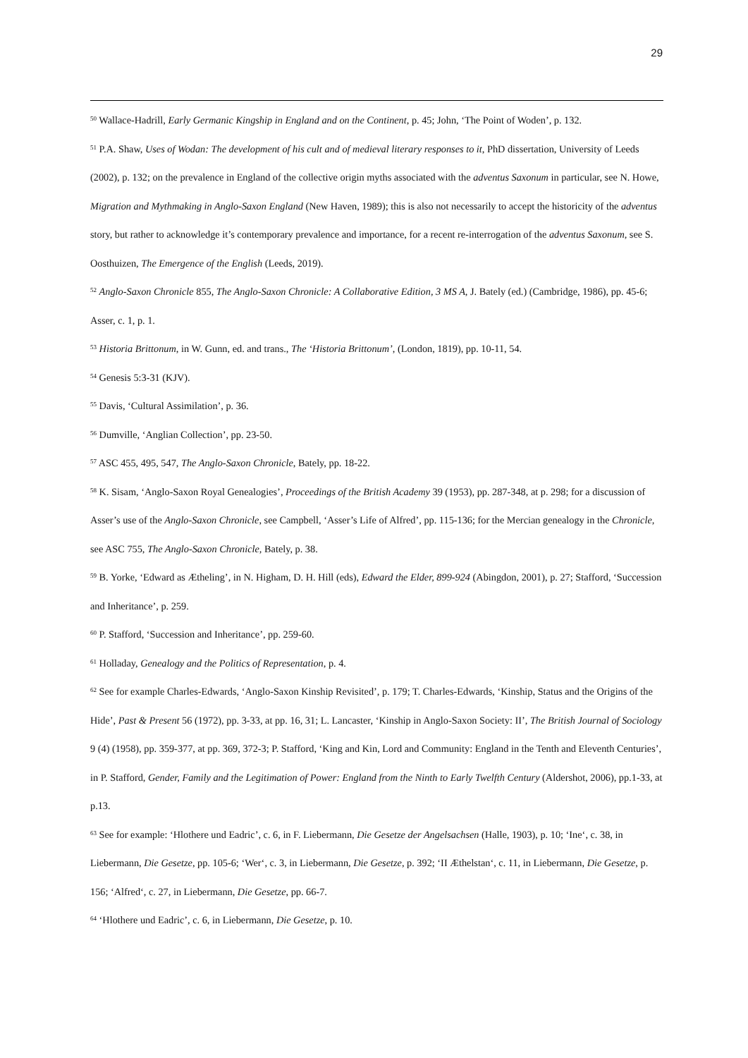29
<sup>50</sup> Wallace-Hadrill, Early Germanic Kingship in England and on the Continent, p. 45; John, ‘The Point of Woden’, p. 132.
<sup>51</sup> P.A. Shaw, Uses of Wodan: The development of his cult and of medieval literary responses to it, PhD dissertation, University of Leeds (2002), p. 132; on the prevalence in England of the collective origin myths associated with the adventus Saxonum in particular, see N. Howe, Migration and Mythmaking in Anglo-Saxon England (New Haven, 1989); this is also not necessarily to accept the historicity of the adventus story, but rather to acknowledge it’s contemporary prevalence and importance, for a recent re-interrogation of the adventus Saxonum, see S. Oosthuizen, The Emergence of the English (Leeds, 2019).
<sup>52</sup> Anglo-Saxon Chronicle 855, The Anglo-Saxon Chronicle: A Collaborative Edition, 3 MS A, J. Bately (ed.) (Cambridge, 1986), pp. 45-6; Asser, c. 1, p. 1.
<sup>53</sup> Historia Brittonum, in W. Gunn, ed. and trans., The ‘Historia Brittonum’, (London, 1819), pp. 10-11, 54.
<sup>54</sup> Genesis 5:3-31 (KJV).
<sup>55</sup> Davis, ‘Cultural Assimilation’, p. 36.
<sup>56</sup> Dumville, ‘Anglian Collection’, pp. 23-50.
<sup>57</sup> ASC 455, 495, 547, The Anglo-Saxon Chronicle, Bately, pp. 18-22.
<sup>58</sup> K. Sisam, ‘Anglo-Saxon Royal Genealogies’, Proceedings of the British Academy 39 (1953), pp. 287-348, at p. 298; for a discussion of Asser’s use of the Anglo-Saxon Chronicle, see Campbell, ‘Asser’s Life of Alfred’, pp. 115-136; for the Mercian genealogy in the Chronicle, see ASC 755, The Anglo-Saxon Chronicle, Bately, p. 38.
<sup>59</sup> B. Yorke, ‘Edward as Ætheling’, in N. Higham, D. H. Hill (eds), Edward the Elder, 899-924 (Abingdon, 2001), p. 27; Stafford, ‘Succession and Inheritance’, p. 259.
<sup>60</sup> P. Stafford, ‘Succession and Inheritance’, pp. 259-60.
<sup>61</sup> Holladay, Genealogy and the Politics of Representation, p. 4.
<sup>62</sup> See for example Charles-Edwards, ‘Anglo-Saxon Kinship Revisited’, p. 179; T. Charles-Edwards, ‘Kinship, Status and the Origins of the Hide’, Past & Present 56 (1972), pp. 3-33, at pp. 16, 31; L. Lancaster, ‘Kinship in Anglo-Saxon Society: II’, The British Journal of Sociology 9 (4) (1958), pp. 359-377, at pp. 369, 372-3; P. Stafford, ‘King and Kin, Lord and Community: England in the Tenth and Eleventh Centuries’, in P. Stafford, Gender, Family and the Legitimation of Power: England from the Ninth to Early Twelfth Century (Aldershot, 2006), pp.1-33, at p.13.
<sup>63</sup> See for example: ‘Hlothere und Eadric’, c. 6, in F. Liebermann, Die Gesetze der Angelsachsen (Halle, 1903), p. 10; ‘Ine‘, c. 38, in Liebermann, Die Gesetze, pp. 105-6; ‘Wer‘, c. 3, in Liebermann, Die Gesetze, p. 392; ‘II Æthelstan‘, c. 11, in Liebermann, Die Gesetze, p. 156; ‘Alfred‘, c. 27, in Liebermann, Die Gesetze, pp. 66-7.
<sup>64</sup> ‘Hlothere und Eadric’, c. 6, in Liebermann, Die Gesetze, p. 10.